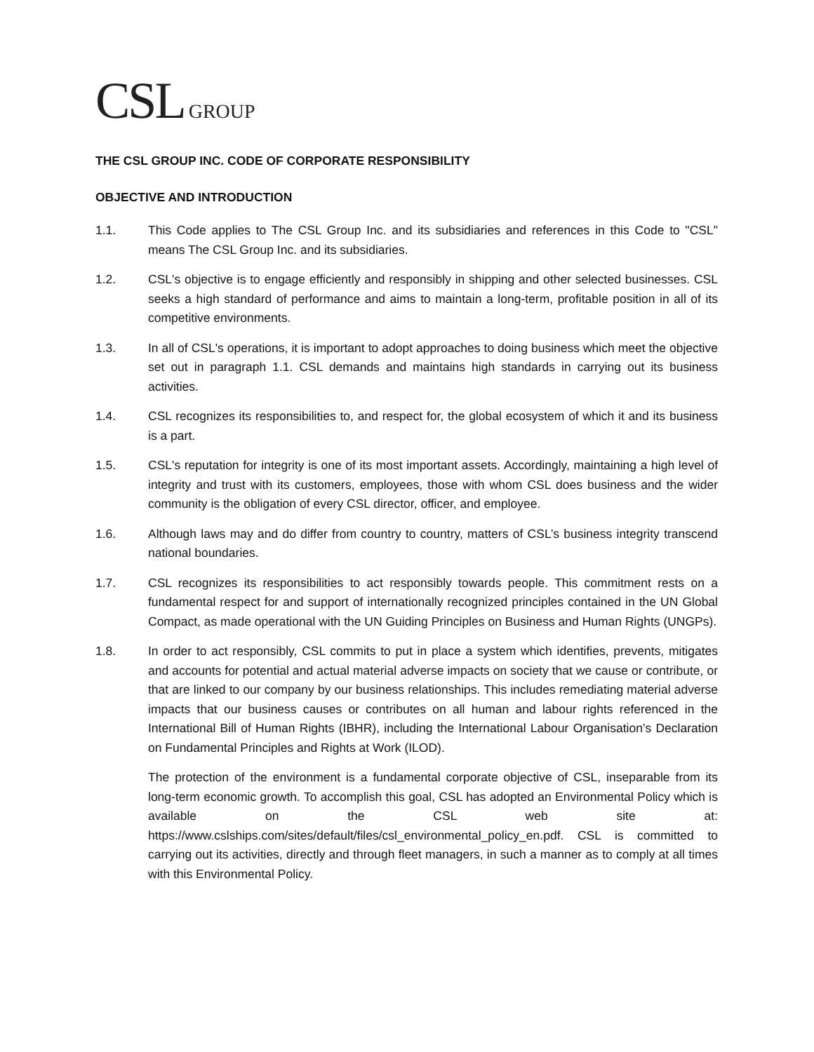CSL GROUP
THE CSL GROUP INC. CODE OF CORPORATE RESPONSIBILITY
OBJECTIVE AND INTRODUCTION
1.1. This Code applies to The CSL Group Inc. and its subsidiaries and references in this Code to "CSL" means The CSL Group Inc. and its subsidiaries.
1.2. CSL's objective is to engage efficiently and responsibly in shipping and other selected businesses. CSL seeks a high standard of performance and aims to maintain a long-term, profitable position in all of its competitive environments.
1.3. In all of CSL's operations, it is important to adopt approaches to doing business which meet the objective set out in paragraph 1.1. CSL demands and maintains high standards in carrying out its business activities.
1.4. CSL recognizes its responsibilities to, and respect for, the global ecosystem of which it and its business is a part.
1.5. CSL's reputation for integrity is one of its most important assets. Accordingly, maintaining a high level of integrity and trust with its customers, employees, those with whom CSL does business and the wider community is the obligation of every CSL director, officer, and employee.
1.6. Although laws may and do differ from country to country, matters of CSL’s business integrity transcend national boundaries.
1.7. CSL recognizes its responsibilities to act responsibly towards people. This commitment rests on a fundamental respect for and support of internationally recognized principles contained in the UN Global Compact, as made operational with the UN Guiding Principles on Business and Human Rights (UNGPs).
1.8. In order to act responsibly, CSL commits to put in place a system which identifies, prevents, mitigates and accounts for potential and actual material adverse impacts on society that we cause or contribute, or that are linked to our company by our business relationships. This includes remediating material adverse impacts that our business causes or contributes on all human and labour rights referenced in the International Bill of Human Rights (IBHR), including the International Labour Organisation’s Declaration on Fundamental Principles and Rights at Work (ILOD).
The protection of the environment is a fundamental corporate objective of CSL, inseparable from its long-term economic growth. To accomplish this goal, CSL has adopted an Environmental Policy which is available on the CSL web site at: https://www.cslships.com/sites/default/files/csl_environmental_policy_en.pdf. CSL is committed to carrying out its activities, directly and through fleet managers, in such a manner as to comply at all times with this Environmental Policy.